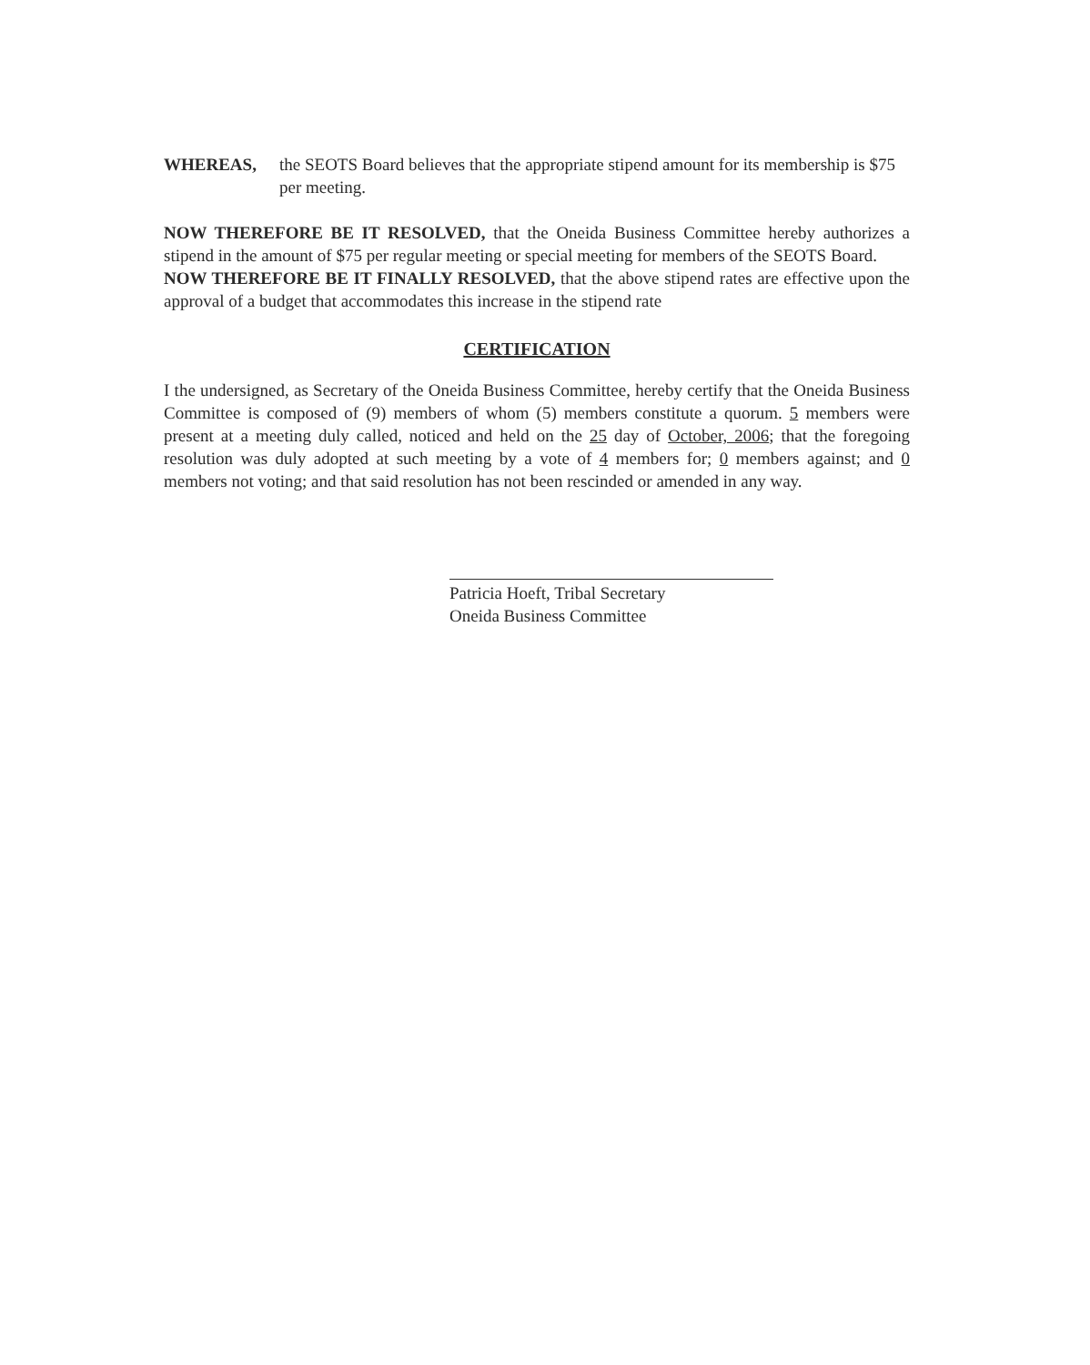WHEREAS, the SEOTS Board believes that the appropriate stipend amount for its membership is $75 per meeting.
NOW THEREFORE BE IT RESOLVED, that the Oneida Business Committee hereby authorizes a stipend in the amount of $75 per regular meeting or special meeting for members of the SEOTS Board.
NOW THEREFORE BE IT FINALLY RESOLVED, that the above stipend rates are effective upon the approval of a budget that accommodates this increase in the stipend rate
CERTIFICATION
I the undersigned, as Secretary of the Oneida Business Committee, hereby certify that the Oneida Business Committee is composed of (9) members of whom (5) members constitute a quorum. 5 members were present at a meeting duly called, noticed and held on the 25 day of October, 2006; that the foregoing resolution was duly adopted at such meeting by a vote of 4 members for; 0 members against; and 0 members not voting; and that said resolution has not been rescinded or amended in any way.
Patricia Hoeft, Tribal Secretary
Oneida Business Committee